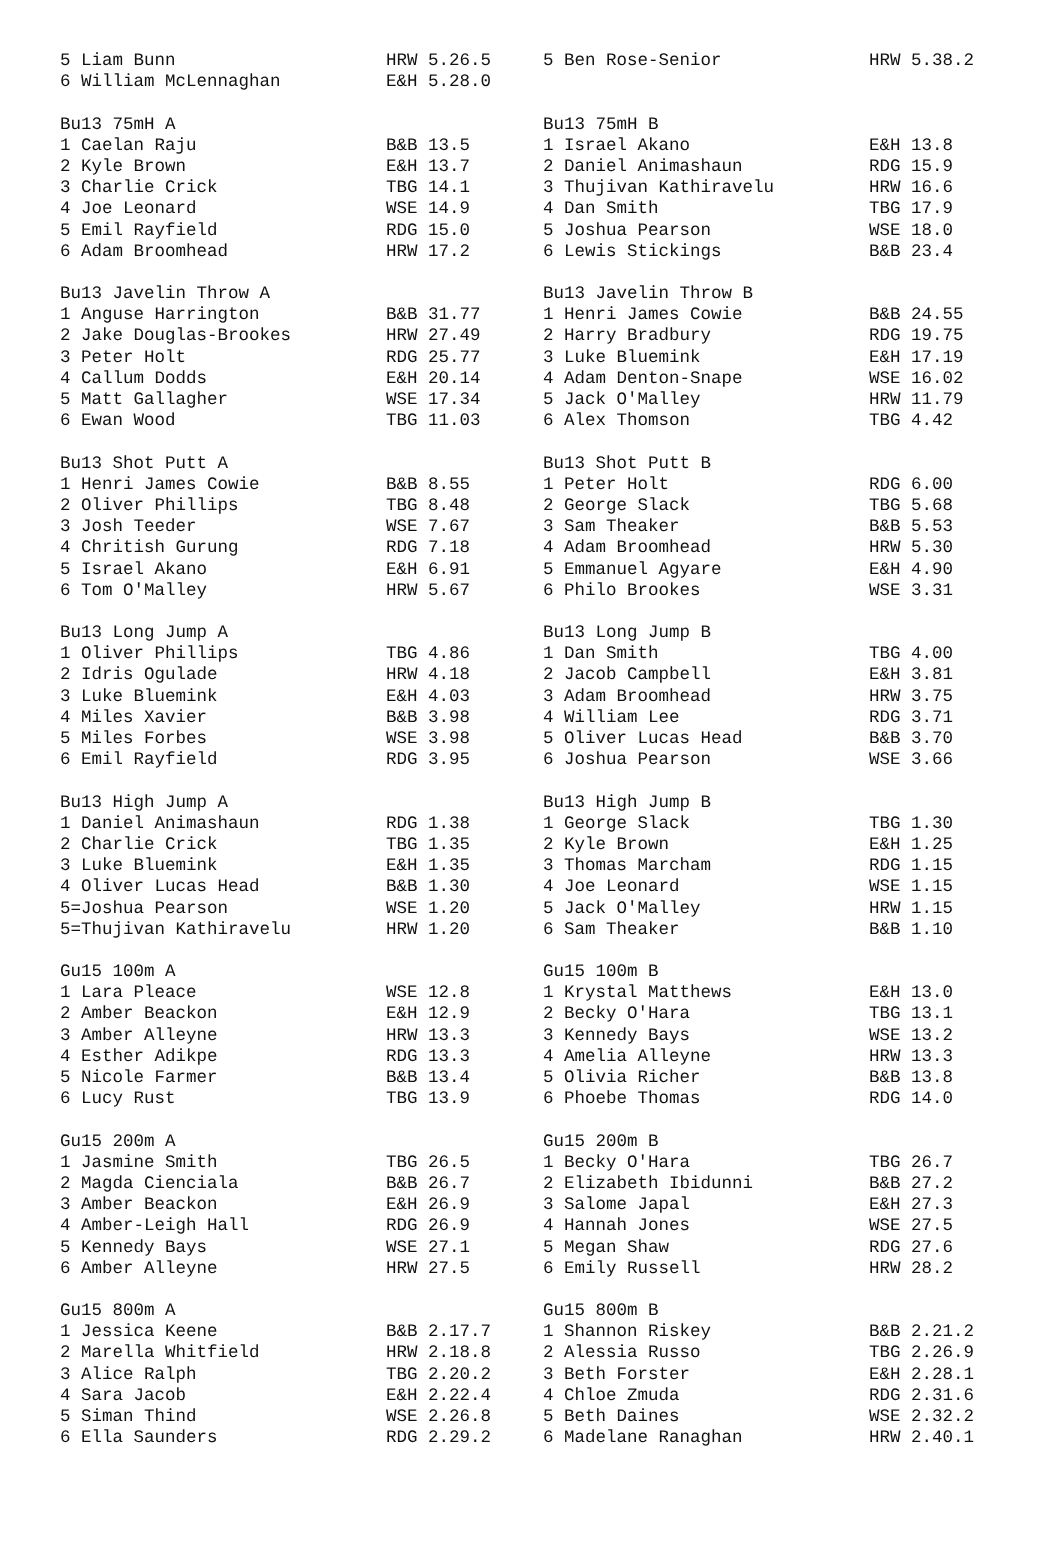| 5 Liam Bunn | HRW 5.26.5 | 5 Ben Rose-Senior | HRW 5.38.2 |
| 6 William McLennaghan | E&H 5.28.0 | | |
| Bu13 75mH A | | Bu13 75mH B | |
| 1 Caelan Raju | B&B 13.5 | 1 Israel Akano | E&H 13.8 |
| 2 Kyle Brown | E&H 13.7 | 2 Daniel Animashaun | RDG 15.9 |
| 3 Charlie Crick | TBG 14.1 | 3 Thujivan Kathiravelu | HRW 16.6 |
| 4 Joe Leonard | WSE 14.9 | 4 Dan Smith | TBG 17.9 |
| 5 Emil Rayfield | RDG 15.0 | 5 Joshua Pearson | WSE 18.0 |
| 6 Adam Broomhead | HRW 17.2 | 6 Lewis Stickings | B&B 23.4 |
| Bu13 Javelin Throw A | | Bu13 Javelin Throw B | |
| 1 Anguse Harrington | B&B 31.77 | 1 Henri James Cowie | B&B 24.55 |
| 2 Jake Douglas-Brookes | HRW 27.49 | 2 Harry Bradbury | RDG 19.75 |
| 3 Peter Holt | RDG 25.77 | 3 Luke Bluemink | E&H 17.19 |
| 4 Callum Dodds | E&H 20.14 | 4 Adam Denton-Snape | WSE 16.02 |
| 5 Matt Gallagher | WSE 17.34 | 5 Jack O'Malley | HRW 11.79 |
| 6 Ewan Wood | TBG 11.03 | 6 Alex Thomson | TBG 4.42 |
| Bu13 Shot Putt A | | Bu13 Shot Putt B | |
| 1 Henri James Cowie | B&B 8.55 | 1 Peter Holt | RDG 6.00 |
| 2 Oliver Phillips | TBG 8.48 | 2 George Slack | TBG 5.68 |
| 3 Josh Teeder | WSE 7.67 | 3 Sam Theaker | B&B 5.53 |
| 4 Chritish Gurung | RDG 7.18 | 4 Adam Broomhead | HRW 5.30 |
| 5 Israel Akano | E&H 6.91 | 5 Emmanuel Agyare | E&H 4.90 |
| 6 Tom O'Malley | HRW 5.67 | 6 Philo Brookes | WSE 3.31 |
| Bu13 Long Jump A | | Bu13 Long Jump B | |
| 1 Oliver Phillips | TBG 4.86 | 1 Dan Smith | TBG 4.00 |
| 2 Idris Ogulade | HRW 4.18 | 2 Jacob Campbell | E&H 3.81 |
| 3 Luke Bluemink | E&H 4.03 | 3 Adam Broomhead | HRW 3.75 |
| 4 Miles Xavier | B&B 3.98 | 4 William Lee | RDG 3.71 |
| 5 Miles Forbes | WSE 3.98 | 5 Oliver Lucas Head | B&B 3.70 |
| 6 Emil Rayfield | RDG 3.95 | 6 Joshua Pearson | WSE 3.66 |
| Bu13 High Jump A | | Bu13 High Jump B | |
| 1 Daniel Animashaun | RDG 1.38 | 1 George Slack | TBG 1.30 |
| 2 Charlie Crick | TBG 1.35 | 2 Kyle Brown | E&H 1.25 |
| 3 Luke Bluemink | E&H 1.35 | 3 Thomas Marcham | RDG 1.15 |
| 4 Oliver Lucas Head | B&B 1.30 | 4 Joe Leonard | WSE 1.15 |
| 5=Joshua Pearson | WSE 1.20 | 5 Jack O'Malley | HRW 1.15 |
| 5=Thujivan Kathiravelu | HRW 1.20 | 6 Sam Theaker | B&B 1.10 |
| Gu15 100m A | | Gu15 100m B | |
| 1 Lara Pleace | WSE 12.8 | 1 Krystal Matthews | E&H 13.0 |
| 2 Amber Beackon | E&H 12.9 | 2 Becky O'Hara | TBG 13.1 |
| 3 Amber Alleyne | HRW 13.3 | 3 Kennedy Bays | WSE 13.2 |
| 4 Esther Adikpe | RDG 13.3 | 4 Amelia Alleyne | HRW 13.3 |
| 5 Nicole Farmer | B&B 13.4 | 5 Olivia Richer | B&B 13.8 |
| 6 Lucy Rust | TBG 13.9 | 6 Phoebe Thomas | RDG 14.0 |
| Gu15 200m A | | Gu15 200m B | |
| 1 Jasmine Smith | TBG 26.5 | 1 Becky O'Hara | TBG 26.7 |
| 2 Magda Cienciala | B&B 26.7 | 2 Elizabeth Ibidunni | B&B 27.2 |
| 3 Amber Beackon | E&H 26.9 | 3 Salome Japal | E&H 27.3 |
| 4 Amber-Leigh Hall | RDG 26.9 | 4 Hannah Jones | WSE 27.5 |
| 5 Kennedy Bays | WSE 27.1 | 5 Megan Shaw | RDG 27.6 |
| 6 Amber Alleyne | HRW 27.5 | 6 Emily Russell | HRW 28.2 |
| Gu15 800m A | | Gu15 800m B | |
| 1 Jessica Keene | B&B 2.17.7 | 1 Shannon Riskey | B&B 2.21.2 |
| 2 Marella Whitfield | HRW 2.18.8 | 2 Alessia Russo | TBG 2.26.9 |
| 3 Alice Ralph | TBG 2.20.2 | 3 Beth Forster | E&H 2.28.1 |
| 4 Sara Jacob | E&H 2.22.4 | 4 Chloe Zmuda | RDG 2.31.6 |
| 5 Siman Thind | WSE 2.26.8 | 5 Beth Daines | WSE 2.32.2 |
| 6 Ella Saunders | RDG 2.29.2 | 6 Madelane Ranaghan | HRW 2.40.1 |